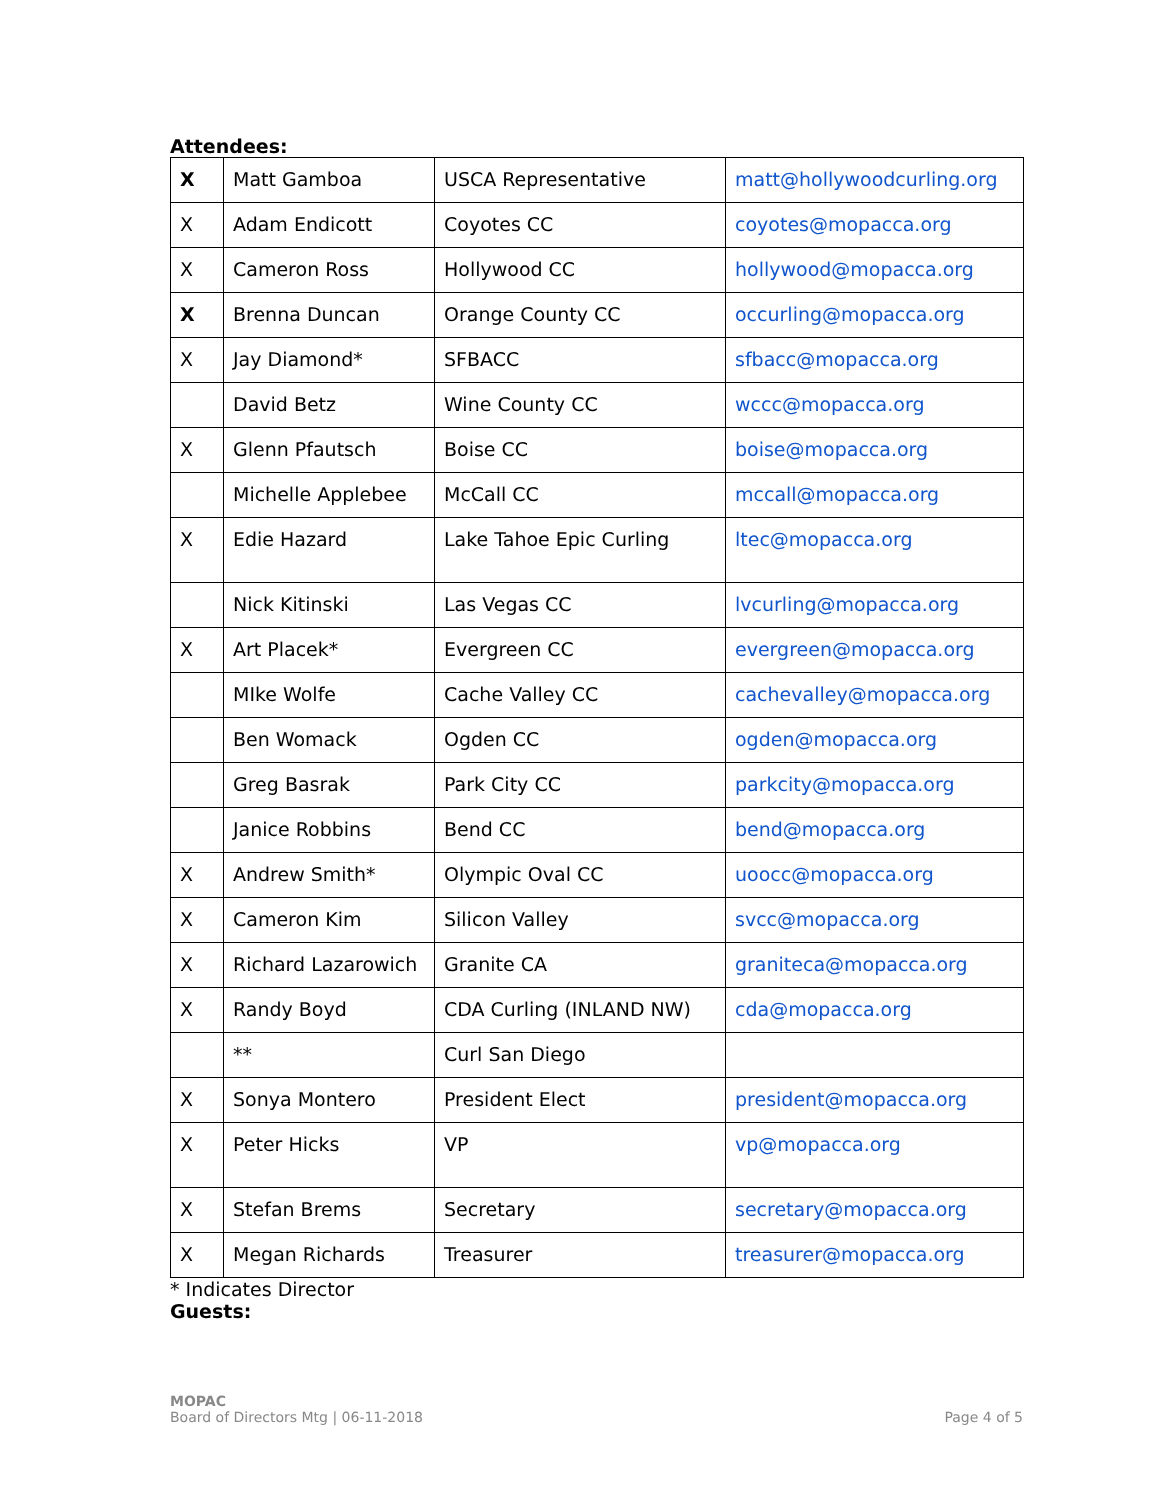Attendees:
| X | Matt Gamboa | USCA Representative | matt@hollywoodcurling.org |
| X | Adam Endicott | Coyotes CC | coyotes@mopacca.org |
| X | Cameron Ross | Hollywood CC | hollywood@mopacca.org |
| X | Brenna Duncan | Orange County CC | occurling@mopacca.org |
| X | Jay Diamond* | SFBACC | sfbacc@mopacca.org |
| | David Betz | Wine County CC | wccc@mopacca.org |
| X | Glenn Pfautsch | Boise CC | boise@mopacca.org |
| | Michelle Applebee | McCall CC | mccall@mopacca.org |
| X | Edie Hazard | Lake Tahoe Epic Curling | ltec@mopacca.org |
| | Nick Kitinski | Las Vegas CC | lvcurling@mopacca.org |
| X | Art Placek* | Evergreen CC | evergreen@mopacca.org |
| | MIke Wolfe | Cache Valley CC | cachevalley@mopacca.org |
| | Ben Womack | Ogden CC | ogden@mopacca.org |
| | Greg Basrak | Park City CC | parkcity@mopacca.org |
| | Janice Robbins | Bend CC | bend@mopacca.org |
| X | Andrew Smith* | Olympic Oval CC | uoocc@mopacca.org |
| X | Cameron Kim | Silicon Valley | svcc@mopacca.org |
| X | Richard Lazarowich | Granite CA | graniteca@mopacca.org |
| X | Randy Boyd | CDA Curling (INLAND NW) | cda@mopacca.org |
| | ** | Curl San Diego | |
| X | Sonya Montero | President Elect | president@mopacca.org |
| X | Peter Hicks | VP | vp@mopacca.org |
| X | Stefan Brems | Secretary | secretary@mopacca.org |
| X | Megan Richards | Treasurer | treasurer@mopacca.org |
* Indicates Director
Guests:
MOPAC
Board of Directors Mtg | 06-11-2018
Page 4 of 5